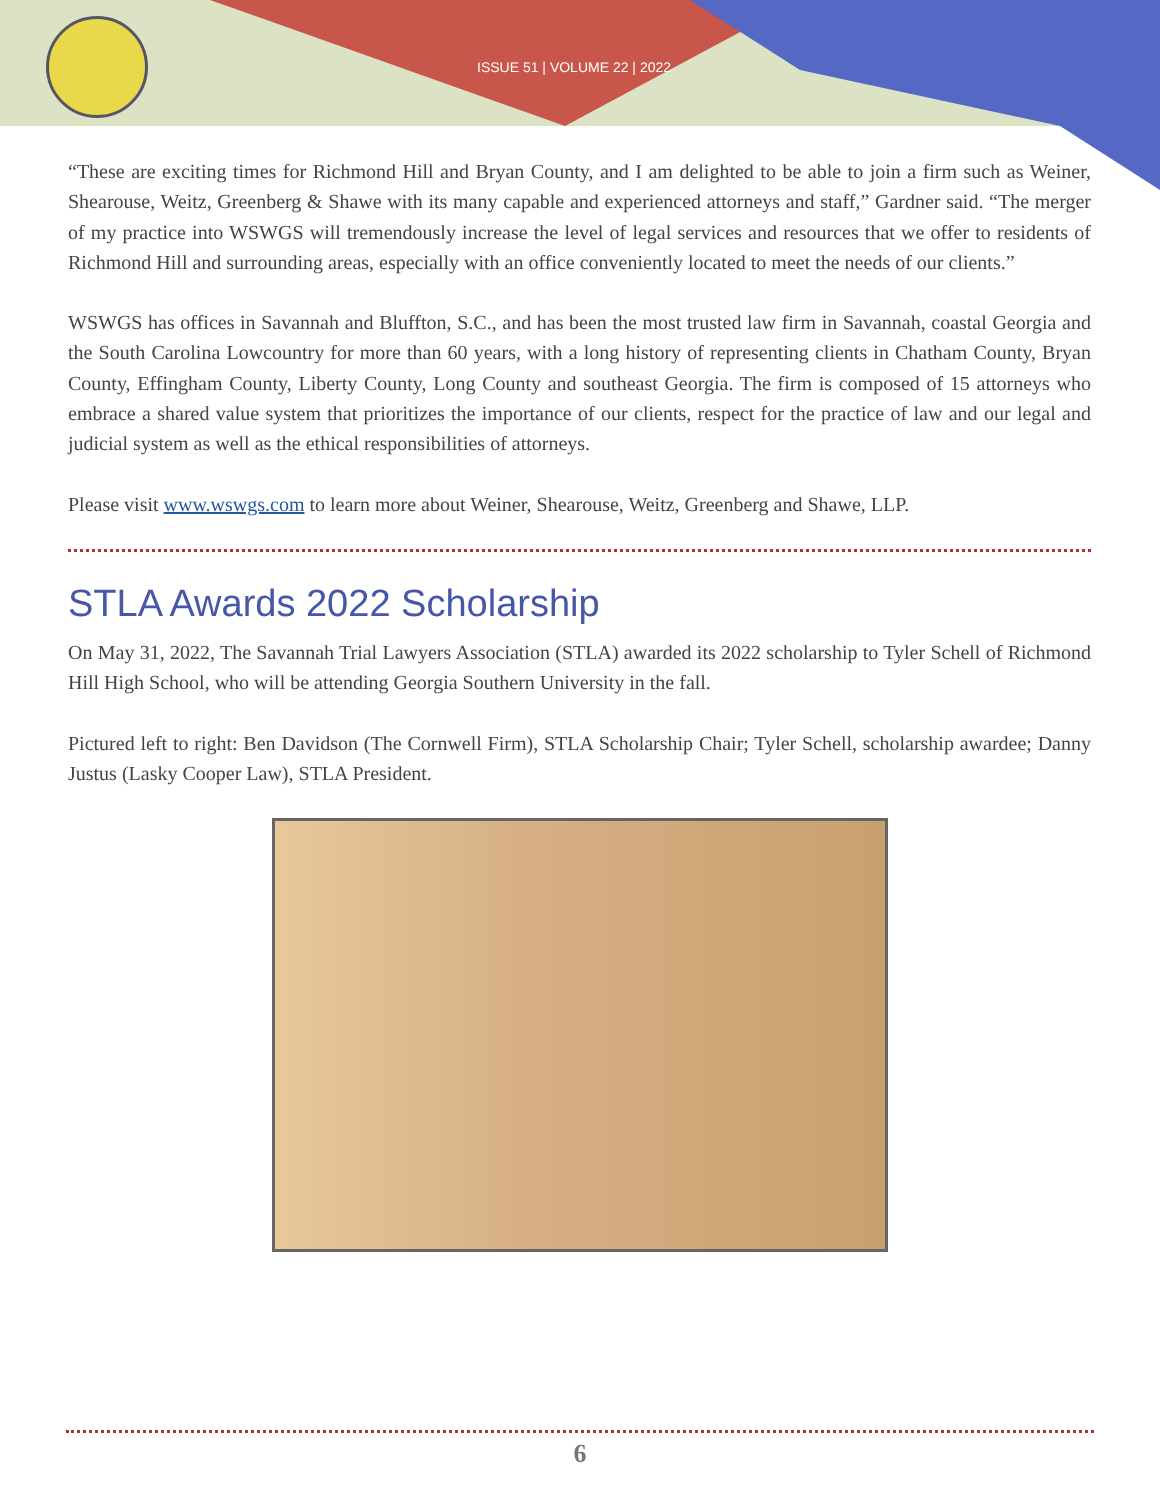ISSUE 51 | VOLUME 22 | 2022
“These are exciting times for Richmond Hill and Bryan County, and I am delighted to be able to join a firm such as Weiner, Shearouse, Weitz, Greenberg & Shawe with its many capable and experienced attorneys and staff,” Gardner said. “The merger of my practice into WSWGS will tremendously increase the level of legal services and resources that we offer to residents of Richmond Hill and surrounding areas, especially with an office conveniently located to meet the needs of our clients.”
WSWGS has offices in Savannah and Bluffton, S.C., and has been the most trusted law firm in Savannah, coastal Georgia and the South Carolina Lowcountry for more than 60 years, with a long history of representing clients in Chatham County, Bryan County, Effingham County, Liberty County, Long County and southeast Georgia. The firm is composed of 15 attorneys who embrace a shared value system that prioritizes the importance of our clients, respect for the practice of law and our legal and judicial system as well as the ethical responsibilities of attorneys.
Please visit www.wswgs.com to learn more about Weiner, Shearouse, Weitz, Greenberg and Shawe, LLP.
STLA Awards 2022 Scholarship
On May 31, 2022, The Savannah Trial Lawyers Association (STLA) awarded its 2022 scholarship to Tyler Schell of Richmond Hill High School, who will be attending Georgia Southern University in the fall.
Pictured left to right: Ben Davidson (The Cornwell Firm), STLA Scholarship Chair; Tyler Schell, scholarship awardee; Danny Justus (Lasky Cooper Law), STLA President.
6